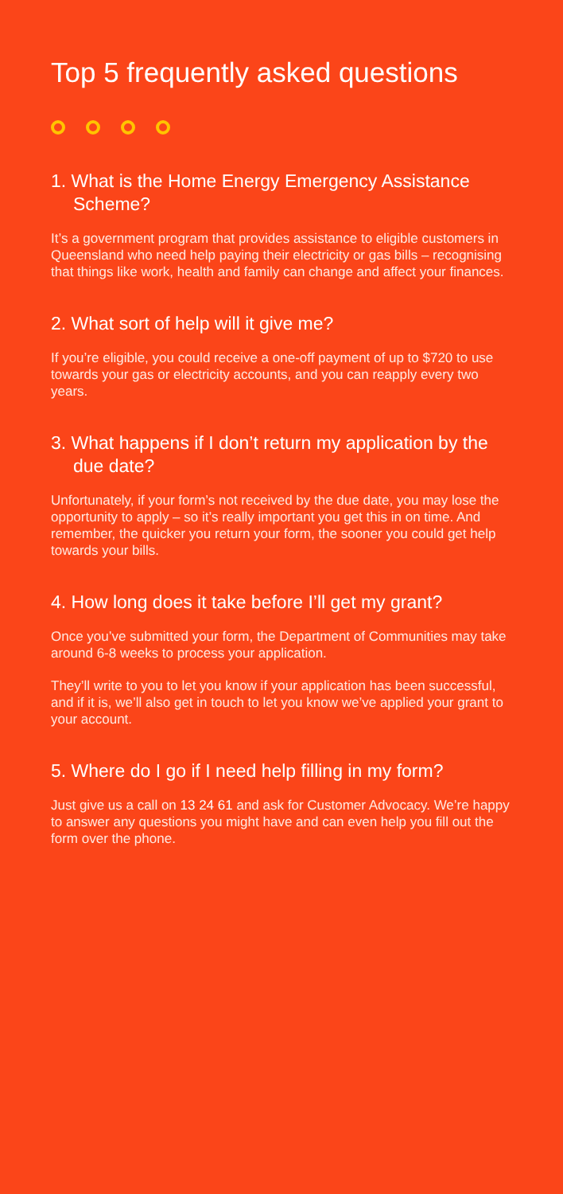Top 5 frequently asked questions
1. What is the Home Energy Emergency Assistance Scheme?
It’s a government program that provides assistance to eligible customers in Queensland who need help paying their electricity or gas bills – recognising that things like work, health and family can change and affect your finances.
2. What sort of help will it give me?
If you’re eligible, you could receive a one-off payment of up to $720 to use towards your gas or electricity accounts, and you can reapply every two years.
3. What happens if I don’t return my application by the due date?
Unfortunately, if your form’s not received by the due date, you may lose the opportunity to apply – so it’s really important you get this in on time. And remember, the quicker you return your form, the sooner you could get help towards your bills.
4. How long does it take before I’ll get my grant?
Once you’ve submitted your form, the Department of Communities may take around 6-8 weeks to process your application.
They’ll write to you to let you know if your application has been successful, and if it is, we’ll also get in touch to let you know we’ve applied your grant to your account.
5. Where do I go if I need help filling in my form?
Just give us a call on 13 24 61 and ask for Customer Advocacy. We’re happy to answer any questions you might have and can even help you fill out the form over the phone.